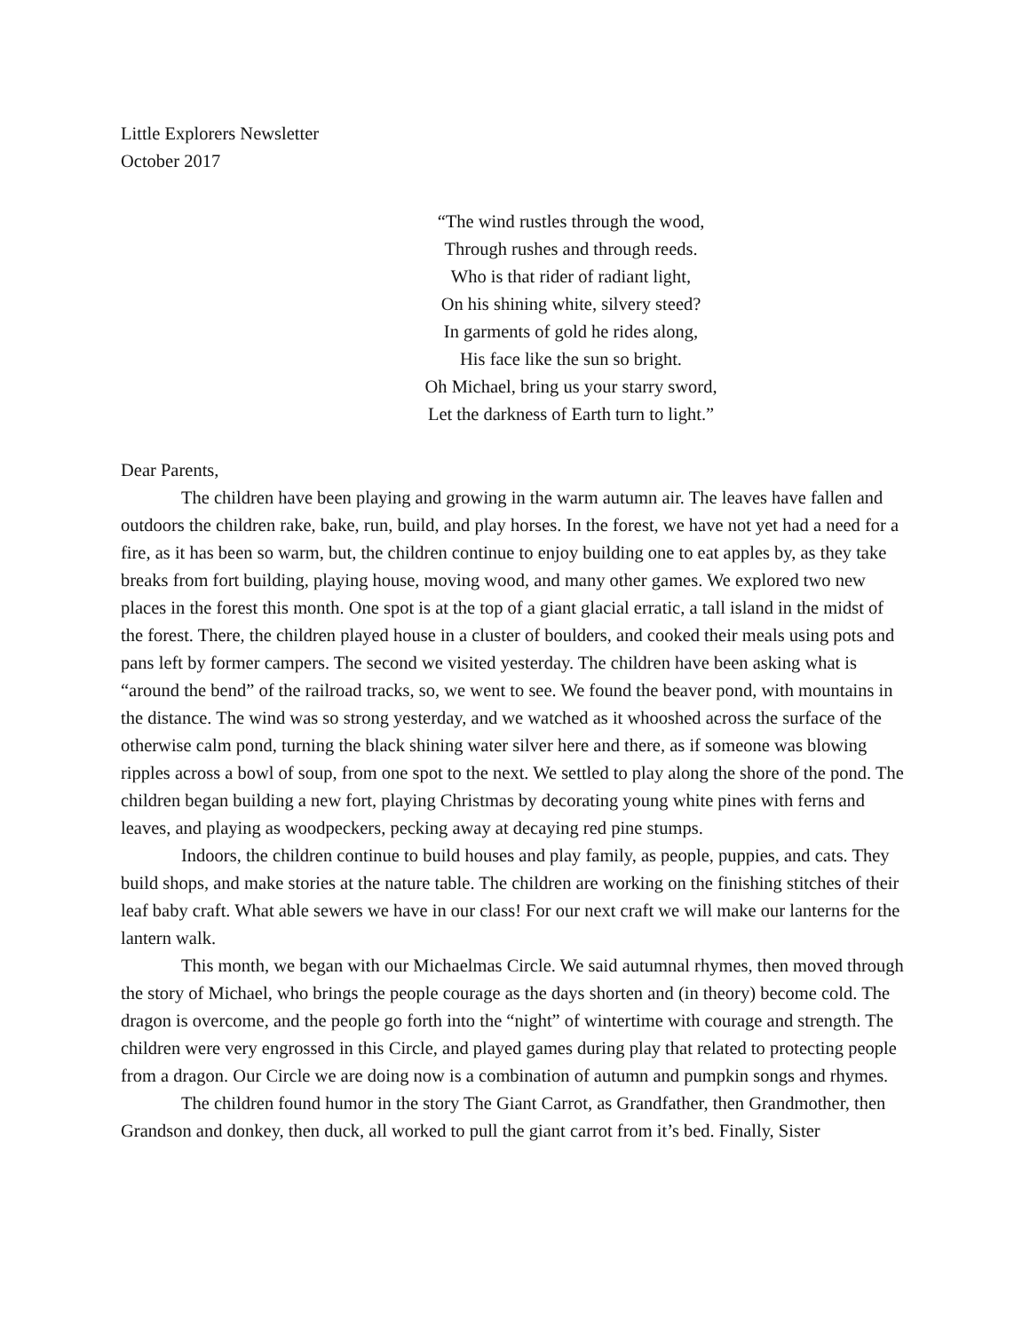Little Explorers Newsletter
October 2017
“The wind rustles through the wood,
Through rushes and through reeds.
Who is that rider of radiant light,
On his shining white, silvery steed?
In garments of gold he rides along,
His face like the sun so bright.
Oh Michael, bring us your starry sword,
Let the darkness of Earth turn to light.”
Dear Parents,
The children have been playing and growing in the warm autumn air. The leaves have fallen and outdoors the children rake, bake, run, build, and play horses. In the forest, we have not yet had a need for a fire, as it has been so warm, but, the children continue to enjoy building one to eat apples by, as they take breaks from fort building, playing house, moving wood, and many other games. We explored two new places in the forest this month. One spot is at the top of a giant glacial erratic, a tall island in the midst of the forest. There, the children played house in a cluster of boulders, and cooked their meals using pots and pans left by former campers. The second we visited yesterday. The children have been asking what is “around the bend” of the railroad tracks, so, we went to see. We found the beaver pond, with mountains in the distance. The wind was so strong yesterday, and we watched as it whooshed across the surface of the otherwise calm pond, turning the black shining water silver here and there, as if someone was blowing ripples across a bowl of soup, from one spot to the next. We settled to play along the shore of the pond. The children began building a new fort, playing Christmas by decorating young white pines with ferns and leaves, and playing as woodpeckers, pecking away at decaying red pine stumps.
Indoors, the children continue to build houses and play family, as people, puppies, and cats. They build shops, and make stories at the nature table. The children are working on the finishing stitches of their leaf baby craft. What able sewers we have in our class! For our next craft we will make our lanterns for the lantern walk.
This month, we began with our Michaelmas Circle. We said autumnal rhymes, then moved through the story of Michael, who brings the people courage as the days shorten and (in theory) become cold. The dragon is overcome, and the people go forth into the “night” of wintertime with courage and strength. The children were very engrossed in this Circle, and played games during play that related to protecting people from a dragon. Our Circle we are doing now is a combination of autumn and pumpkin songs and rhymes.
The children found humor in the story The Giant Carrot, as Grandfather, then Grandmother, then Grandson and donkey, then duck, all worked to pull the giant carrot from it’s bed. Finally, Sister